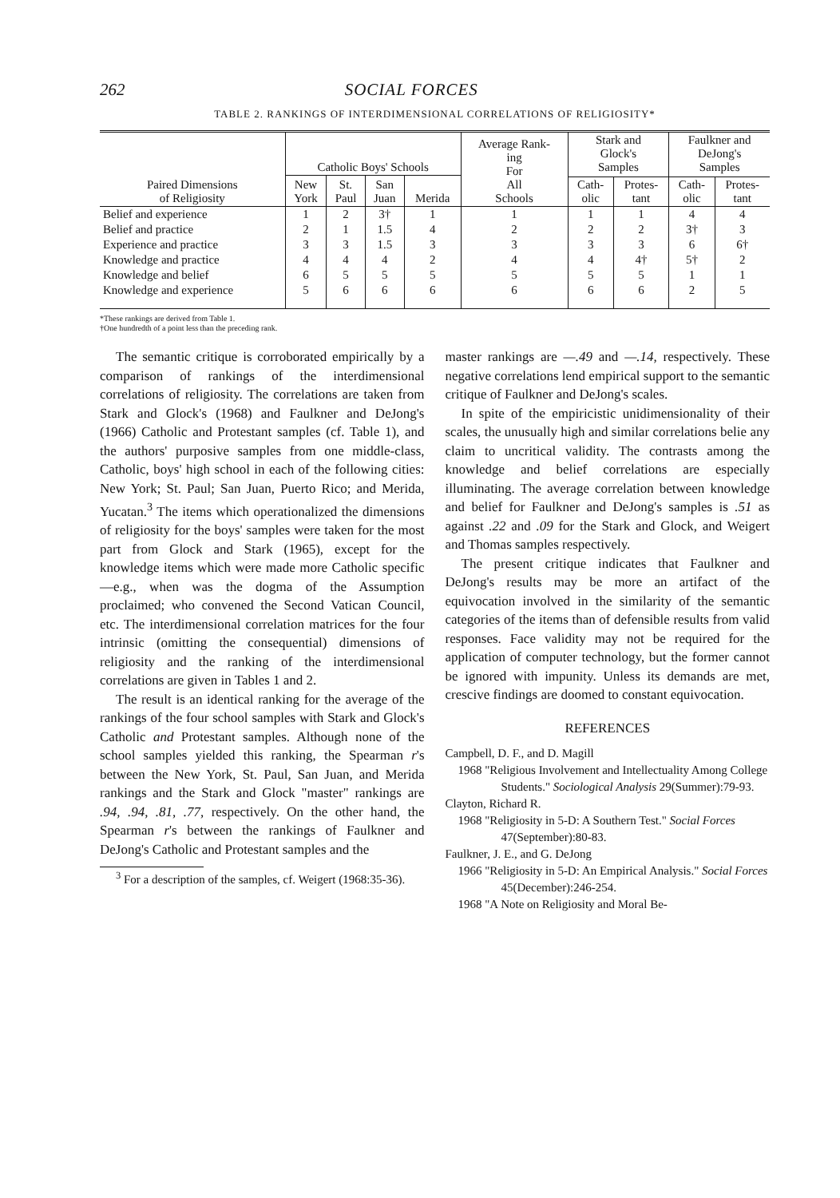262 SOCIAL FORCES
TABLE 2. RANKINGS OF INTERDIMENSIONAL CORRELATIONS OF RELIGIOSITY*
| Paired Dimensions of Religiosity | Catholic Boys' Schools | | | | Average Rank- ing For All Schools | Stark and Glock's Samples | | Faulkner and DeJong's Samples | |
| --- | --- | --- | --- | --- | --- | --- | --- | --- | --- |
| | New York | St. Paul | San Juan | Merida | | | | | |
| | | | | | | Cath- olic | Protes- tant | Cath- olic | Protes- tant |
| Belief and experience | 1 | 2 | 3† | 1 | 1 | 1 | 1 | 4 | 4 |
| Belief and practice | 2 | 1 | 1.5 | 4 | 2 | 2 | 2 | 3† | 3 |
| Experience and practice | 3 | 3 | 1.5 | 3 | 3 | 3 | 3 | 6 | 6† |
| Knowledge and practice | 4 | 4 | 4 | 2 | 4 | 4 | 4† | 5† | 2 |
| Knowledge and belief | 6 | 5 | 5 | 5 | 5 | 5 | 5 | 1 | 1 |
| Knowledge and experience | 5 | 6 | 6 | 6 | 6 | 6 | 6 | 2 | 5 |
*These rankings are derived from Table 1.
†One hundredth of a point less than the preceding rank.
The semantic critique is corroborated empirically by a comparison of rankings of the interdimensional correlations of religiosity. The correlations are taken from Stark and Glock's (1968) and Faulkner and DeJong's (1966) Catholic and Protestant samples (cf. Table 1), and the authors' purposive samples from one middle-class, Catholic, boys' high school in each of the following cities: New York; St. Paul; San Juan, Puerto Rico; and Merida, Yucatan.<sup>3</sup> The items which operationalized the dimensions of religiosity for the boys' samples were taken for the most part from Glock and Stark (1965), except for the knowledge items which were made more Catholic specific—e.g., when was the dogma of the Assumption proclaimed; who convened the Second Vatican Council, etc. The interdimensional correlation matrices for the four intrinsic (omitting the consequential) dimensions of religiosity and the ranking of the interdimensional correlations are given in Tables 1 and 2.
The result is an identical ranking for the average of the rankings of the four school samples with Stark and Glock's Catholic and Protestant samples. Although none of the school samples yielded this ranking, the Spearman r's between the New York, St. Paul, San Juan, and Merida rankings and the Stark and Glock "master" rankings are .94, .94, .81, .77, respectively. On the other hand, the Spearman r's between the rankings of Faulkner and DeJong's Catholic and Protestant samples and the
<sup>3</sup> For a description of the samples, cf. Weigert (1968:35-36).
master rankings are —.49 and —.14, respectively. These negative correlations lend empirical support to the semantic critique of Faulkner and DeJong's scales.
In spite of the empiricistic unidimensionality of their scales, the unusually high and similar correlations belie any claim to uncritical validity. The contrasts among the knowledge and belief correlations are especially illuminating. The average correlation between knowledge and belief for Faulkner and DeJong's samples is .51 as against .22 and .09 for the Stark and Glock, and Weigert and Thomas samples respectively.
The present critique indicates that Faulkner and DeJong's results may be more an artifact of the equivocation involved in the similarity of the semantic categories of the items than of defensible results from valid responses. Face validity may not be required for the application of computer technology, but the former cannot be ignored with impunity. Unless its demands are met, crescive findings are doomed to constant equivocation.
REFERENCES
Campbell, D. F., and D. Magill
1968 "Religious Involvement and Intellectuality Among College Students." Sociological Analysis 29(Summer):79-93.
Clayton, Richard R.
1968 "Religiosity in 5-D: A Southern Test." Social Forces 47(September):80-83.
Faulkner, J. E., and G. DeJong
1966 "Religiosity in 5-D: An Empirical Analysis." Social Forces 45(December):246-254.
1968 "A Note on Religiosity and Moral Be-